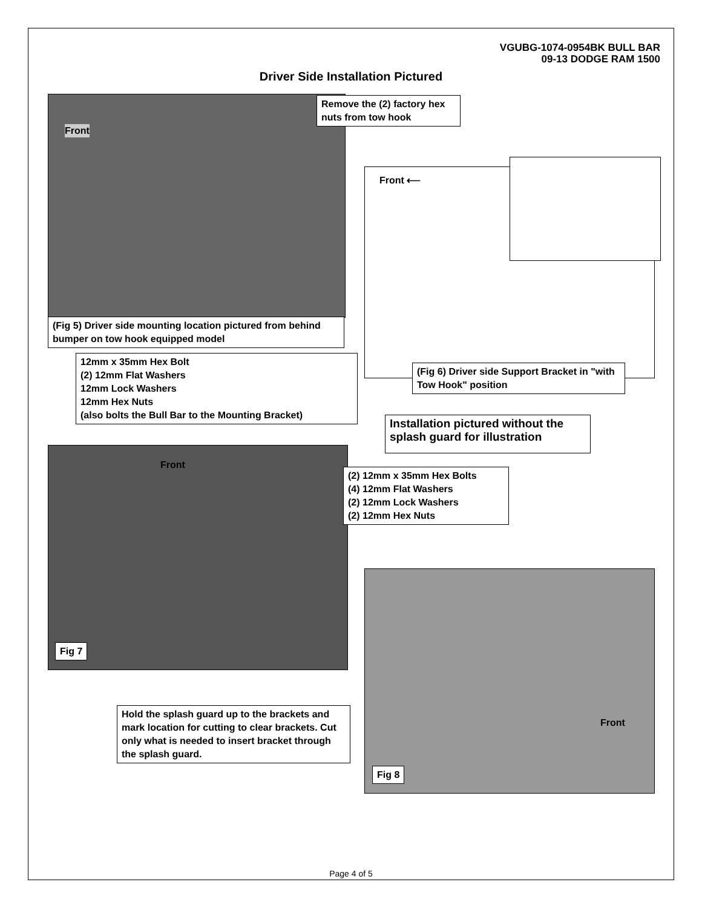VGUBG-1074-0954BK BULL BAR
09-13 DODGE RAM 1500
Driver Side Installation Pictured
Front
Remove the (2) factory hex nuts from tow hook
(Fig 5) Driver side mounting location pictured from behind bumper on tow hook equipped model
12mm x 35mm Hex Bolt
(2) 12mm Flat Washers
12mm Lock Washers
12mm Hex Nuts
(also bolts the Bull Bar to the Mounting Bracket)
Front ⟵
(Fig 6) Driver side Support Bracket in "with Tow Hook" position
Installation pictured without the splash guard for illustration
Front
Fig 7
(2) 12mm x 35mm Hex Bolts
(4) 12mm Flat Washers
(2) 12mm Lock Washers
(2) 12mm Hex Nuts
Front
Fig 8
Hold the splash guard up to the brackets and mark location for cutting to clear brackets. Cut only what is needed to insert bracket through the splash guard.
Page 4 of 5